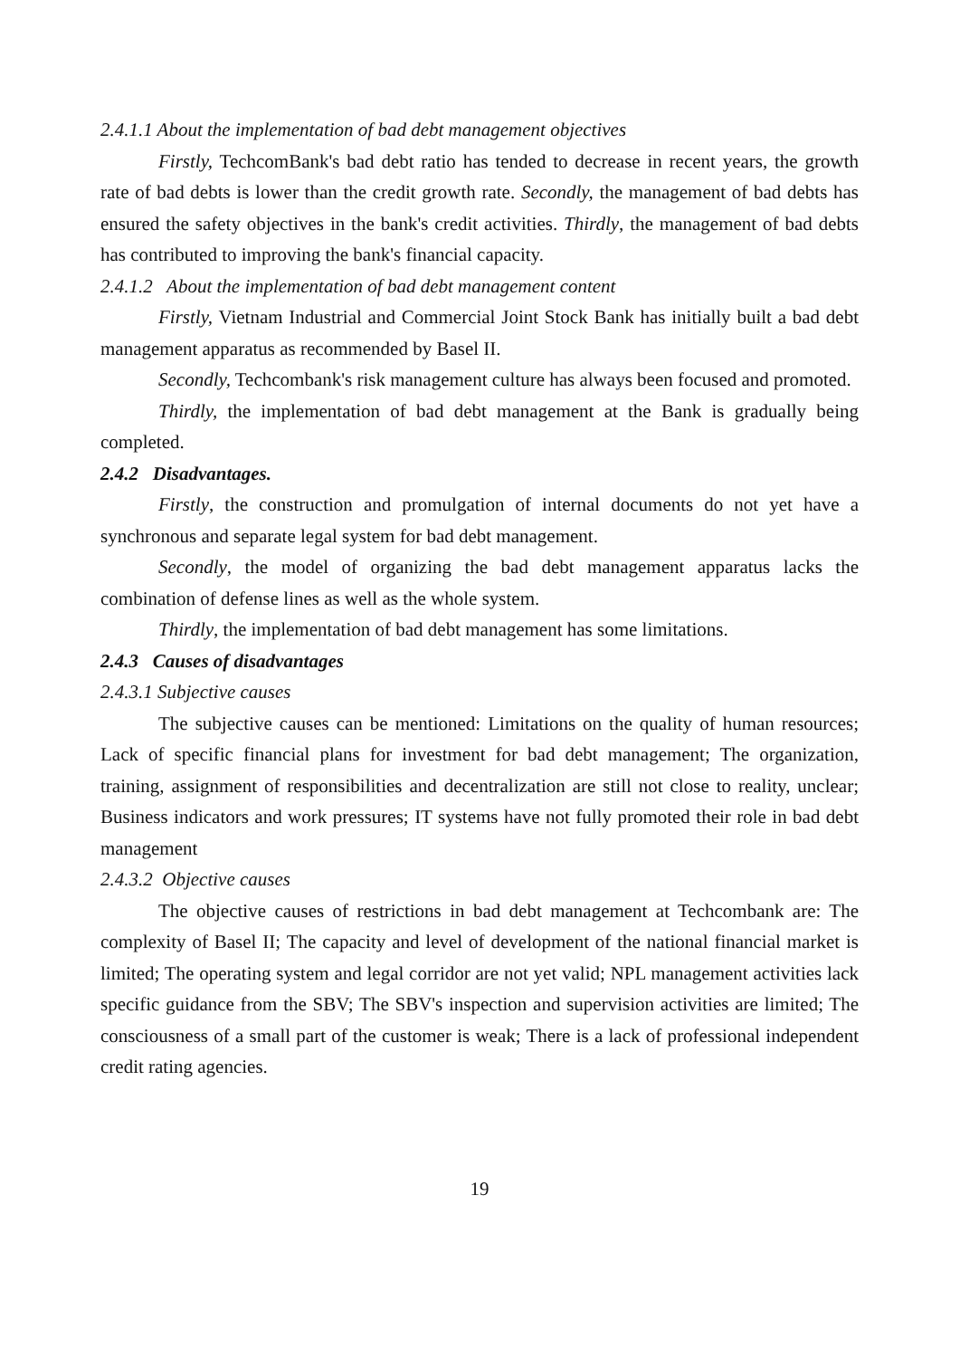2.4.1.1 About the implementation of bad debt management objectives
Firstly, TechcomBank's bad debt ratio has tended to decrease in recent years, the growth rate of bad debts is lower than the credit growth rate. Secondly, the management of bad debts has ensured the safety objectives in the bank's credit activities. Thirdly, the management of bad debts has contributed to improving the bank's financial capacity.
2.4.1.2 About the implementation of bad debt management content
Firstly, Vietnam Industrial and Commercial Joint Stock Bank has initially built a bad debt management apparatus as recommended by Basel II.
Secondly, Techcombank's risk management culture has always been focused and promoted.
Thirdly, the implementation of bad debt management at the Bank is gradually being completed.
2.4.2 Disadvantages.
Firstly, the construction and promulgation of internal documents do not yet have a synchronous and separate legal system for bad debt management.
Secondly, the model of organizing the bad debt management apparatus lacks the combination of defense lines as well as the whole system.
Thirdly, the implementation of bad debt management has some limitations.
2.4.3 Causes of disadvantages
2.4.3.1 Subjective causes
The subjective causes can be mentioned: Limitations on the quality of human resources; Lack of specific financial plans for investment for bad debt management; The organization, training, assignment of responsibilities and decentralization are still not close to reality, unclear; Business indicators and work pressures; IT systems have not fully promoted their role in bad debt management
2.4.3.2 Objective causes
The objective causes of restrictions in bad debt management at Techcombank are: The complexity of Basel II; The capacity and level of development of the national financial market is limited; The operating system and legal corridor are not yet valid; NPL management activities lack specific guidance from the SBV; The SBV's inspection and supervision activities are limited; The consciousness of a small part of the customer is weak; There is a lack of professional independent credit rating agencies.
19